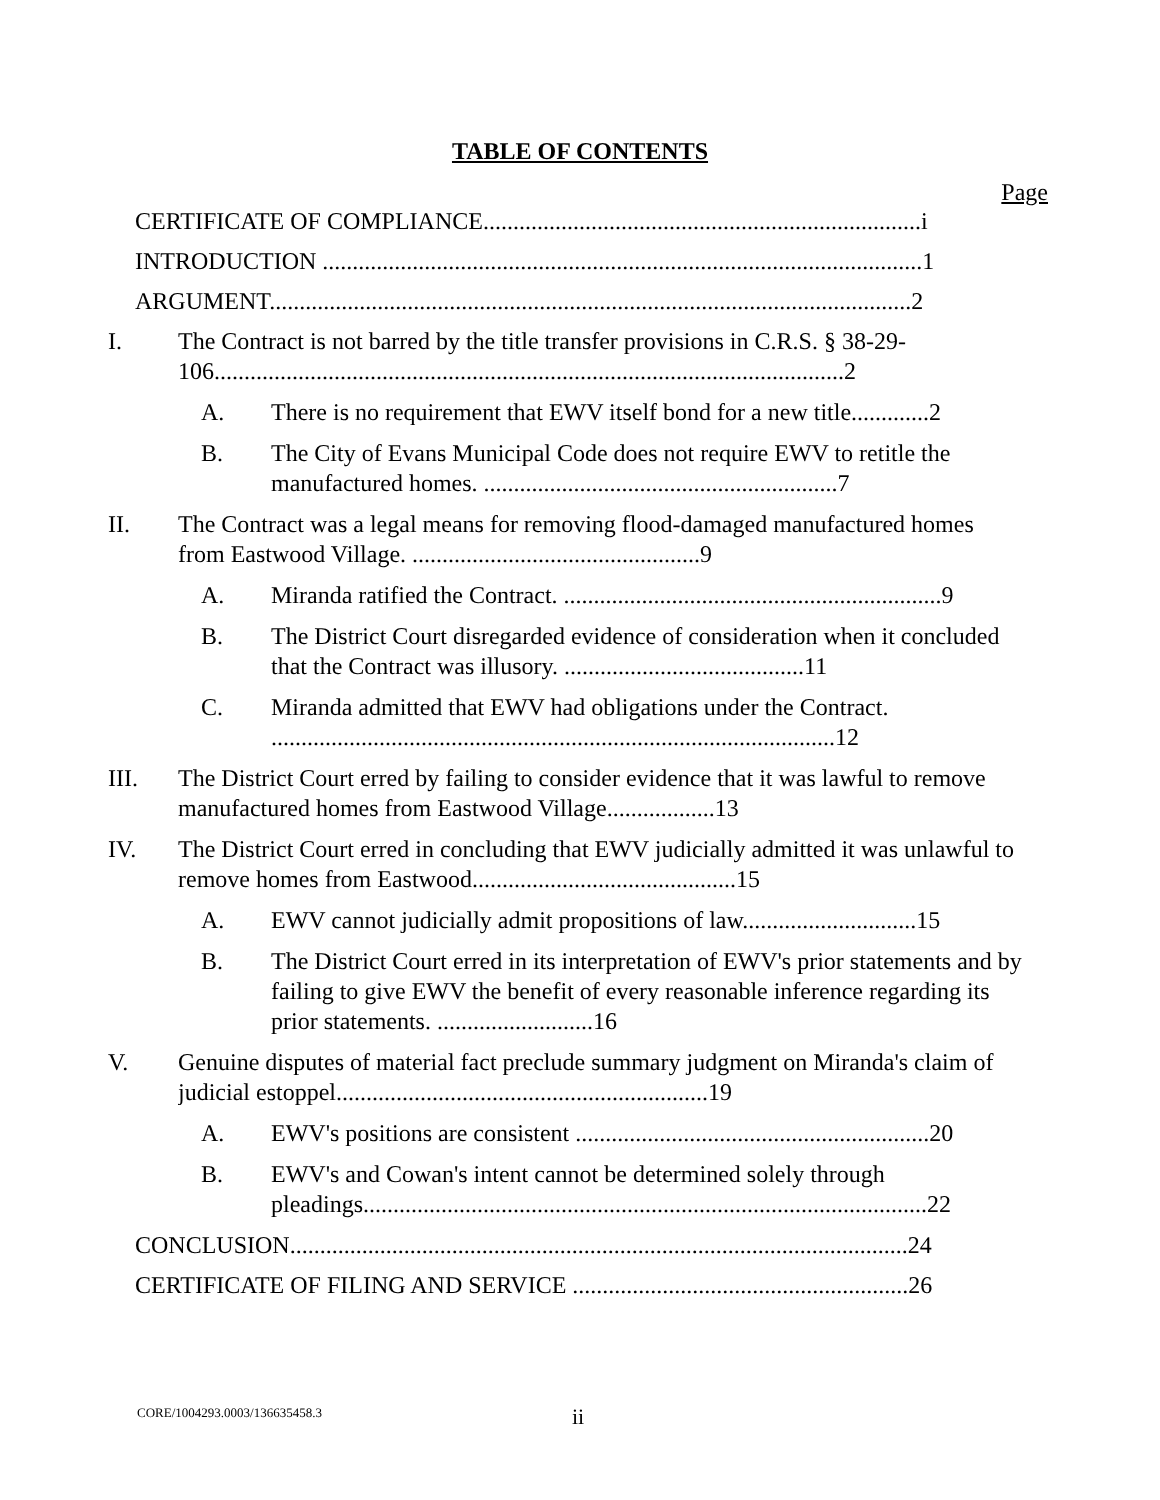TABLE OF CONTENTS
Page
CERTIFICATE OF COMPLIANCE.........................................................................i
INTRODUCTION ....................................................................................................1
ARGUMENT...........................................................................................................2
I. The Contract is not barred by the title transfer provisions in C.R.S. § 38-29-106.........................................................................................................2
A. There is no requirement that EWV itself bond for a new title.............2
B. The City of Evans Municipal Code does not require EWV to retitle the manufactured homes. ...........................................................7
II. The Contract was a legal means for removing flood-damaged manufactured homes from Eastwood Village. ................................................9
A. Miranda ratified the Contract. ...............................................................9
B. The District Court disregarded evidence of consideration when it concluded that the Contract was illusory. ........................................11
C. Miranda admitted that EWV had obligations under the Contract. ..............................................................................................12
III. The District Court erred by failing to consider evidence that it was lawful to remove manufactured homes from Eastwood Village..................13
IV. The District Court erred in concluding that EWV judicially admitted it was unlawful to remove homes from Eastwood............................................15
A. EWV cannot judicially admit propositions of law.............................15
B. The District Court erred in its interpretation of EWV's prior statements and by failing to give EWV the benefit of every reasonable inference regarding its prior statements. ..........................16
V. Genuine disputes of material fact preclude summary judgment on Miranda's claim of judicial estoppel..............................................................19
A. EWV's positions are consistent ...........................................................20
B. EWV's and Cowan's intent cannot be determined solely through pleadings..............................................................................................22
CONCLUSION.......................................................................................................24
CERTIFICATE OF FILING AND SERVICE ........................................................26
CORE/1004293.0003/136635458.3 ii